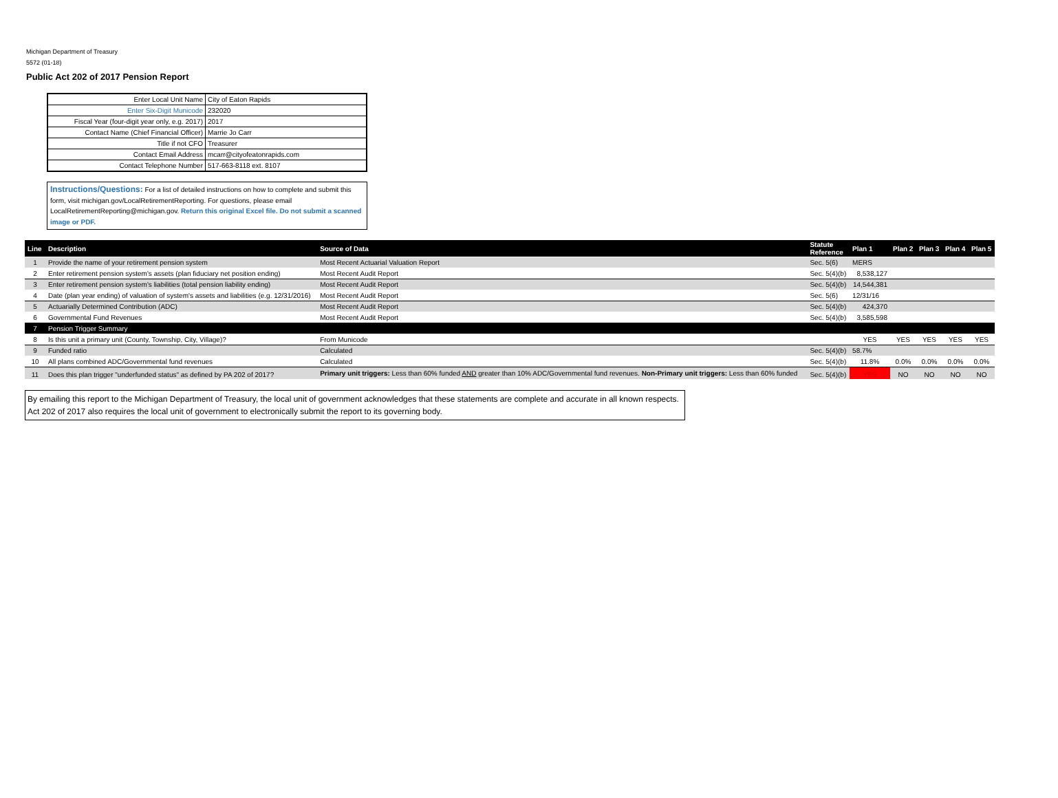Michigan Department of Treasury
5572 (01-18)
Public Act 202 of 2017 Pension Report
| Enter Local Unit Name | City of Eaton Rapids |
| Enter Six-Digit Municode | 232020 |
| Fiscal Year (four-digit year only, e.g. 2017) | 2017 |
| Contact Name (Chief Financial Officer) | Marrie Jo Carr |
| Title if not CFO | Treasurer |
| Contact Email Address | mcarr@cityofeatonrapids.com |
| Contact Telephone Number | 517-663-8118 ext. 8107 |
Instructions/Questions: For a list of detailed instructions on how to complete and submit this form, visit michigan.gov/LocalRetirementReporting. For questions, please email LocalRetirementReporting@michigan.gov. Return this original Excel file. Do not submit a scanned image or PDF.
| Line | Description | Source of Data | Statute Reference | Plan 1 | Plan 2 | Plan 3 | Plan 4 | Plan 5 |
| --- | --- | --- | --- | --- | --- | --- | --- | --- |
| 1 | Provide the name of your retirement pension system | Most Recent Actuarial Valuation Report | Sec. 5(6) | MERS | | | | |
| 2 | Enter retirement pension system's assets (plan fiduciary net position ending) | Most Recent Audit Report | Sec. 5(4)(b) | 8,538,127 | | | | |
| 3 | Enter retirement pension system's liabilities (total pension liability ending) | Most Recent Audit Report | Sec. 5(4)(b) | 14,544,381 | | | | |
| 4 | Date (plan year ending) of valuation of system's assets and liabilities (e.g. 12/31/2016) | Most Recent Audit Report | Sec. 5(6) | 12/31/16 | | | | |
| 5 | Actuarially Determined Contribution (ADC) | Most Recent Audit Report | Sec. 5(4)(b) | 424,370 | | | | |
| 6 | Governmental Fund Revenues | Most Recent Audit Report | Sec. 5(4)(b) | 3,585,598 | | | | |
| 7 | Pension Trigger Summary | | | | | | | |
| 8 | Is this unit a primary unit (County, Township, City, Village)? | From Municode | | YES | YES | YES | YES | YES |
| 9 | Funded ratio | Calculated | Sec. 5(4)(b) | 58.7% | | | | |
| 10 | All plans combined ADC/Governmental fund revenues | Calculated | Sec. 5(4)(b) | 11.8% | 0.0% | 0.0% | 0.0% | 0.0% |
| 11 | Does this plan trigger "underfunded status" as defined by PA 202 of 2017? | Primary unit triggers: Less than 60% funded AND greater than 10% ADC/Governmental fund revenues. Non-Primary unit triggers: Less than 60% funded | Sec. 5(4)(b) | YES | NO | NO | NO | NO |
By emailing this report to the Michigan Department of Treasury, the local unit of government acknowledges that these statements are complete and accurate in all known respects. Act 202 of 2017 also requires the local unit of government to electronically submit the report to its governing body.